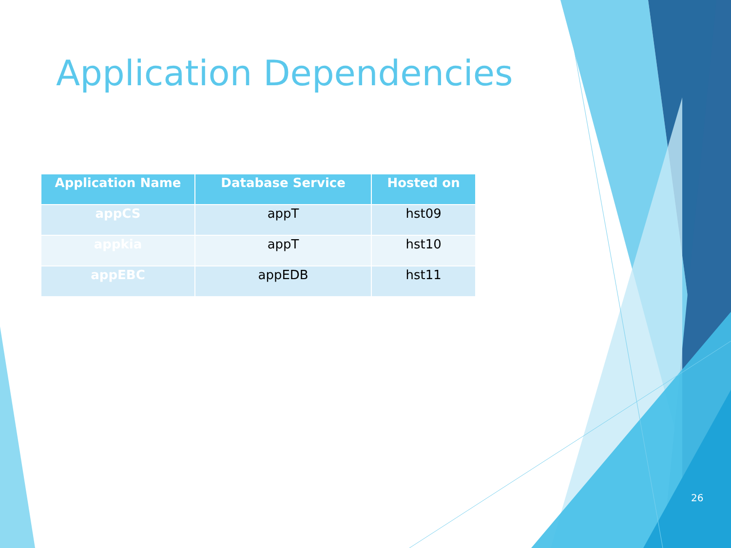Application Dependencies
| Application Name | Database Service | Hosted on |
| --- | --- | --- |
| appCS | appT | hst09 |
| appkia | appT | hst10 |
| appEBC | appEDB | hst11 |
26